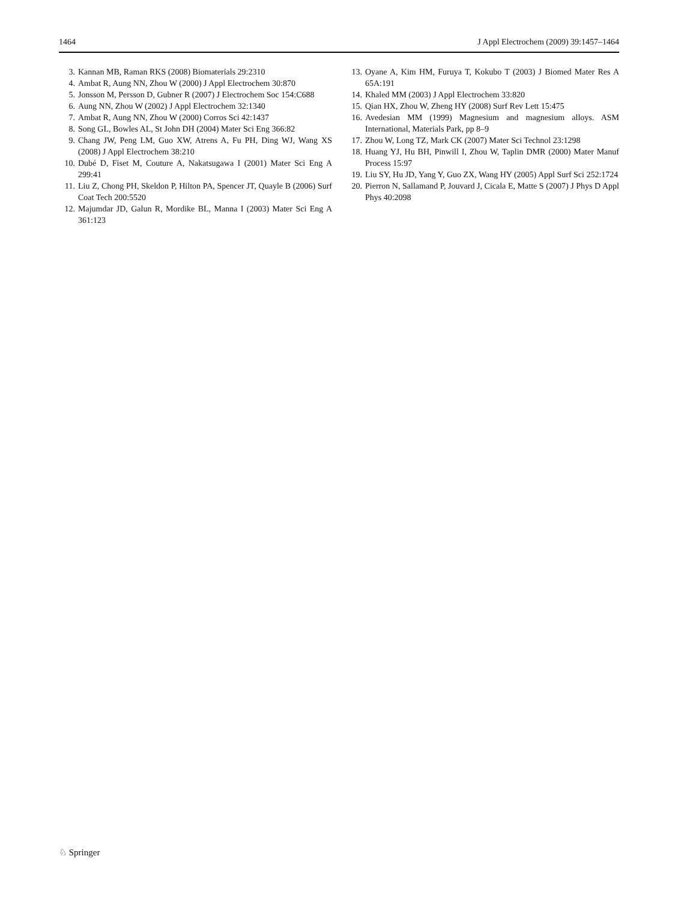1464 J Appl Electrochem (2009) 39:1457–1464
3. Kannan MB, Raman RKS (2008) Biomaterials 29:2310
4. Ambat R, Aung NN, Zhou W (2000) J Appl Electrochem 30:870
5. Jonsson M, Persson D, Gubner R (2007) J Electrochem Soc 154:C688
6. Aung NN, Zhou W (2002) J Appl Electrochem 32:1340
7. Ambat R, Aung NN, Zhou W (2000) Corros Sci 42:1437
8. Song GL, Bowles AL, St John DH (2004) Mater Sci Eng 366:82
9. Chang JW, Peng LM, Guo XW, Atrens A, Fu PH, Ding WJ, Wang XS (2008) J Appl Electrochem 38:210
10. Dubé D, Fiset M, Couture A, Nakatsugawa I (2001) Mater Sci Eng A 299:41
11. Liu Z, Chong PH, Skeldon P, Hilton PA, Spencer JT, Quayle B (2006) Surf Coat Tech 200:5520
12. Majumdar JD, Galun R, Mordike BL, Manna I (2003) Mater Sci Eng A 361:123
13. Oyane A, Kim HM, Furuya T, Kokubo T (2003) J Biomed Mater Res A 65A:191
14. Khaled MM (2003) J Appl Electrochem 33:820
15. Qian HX, Zhou W, Zheng HY (2008) Surf Rev Lett 15:475
16. Avedesian MM (1999) Magnesium and magnesium alloys. ASM International, Materials Park, pp 8–9
17. Zhou W, Long TZ, Mark CK (2007) Mater Sci Technol 23:1298
18. Huang YJ, Hu BH, Pinwill I, Zhou W, Taplin DMR (2000) Mater Manuf Process 15:97
19. Liu SY, Hu JD, Yang Y, Guo ZX, Wang HY (2005) Appl Surf Sci 252:1724
20. Pierron N, Sallamand P, Jouvard J, Cicala E, Matte S (2007) J Phys D Appl Phys 40:2098
♘ Springer